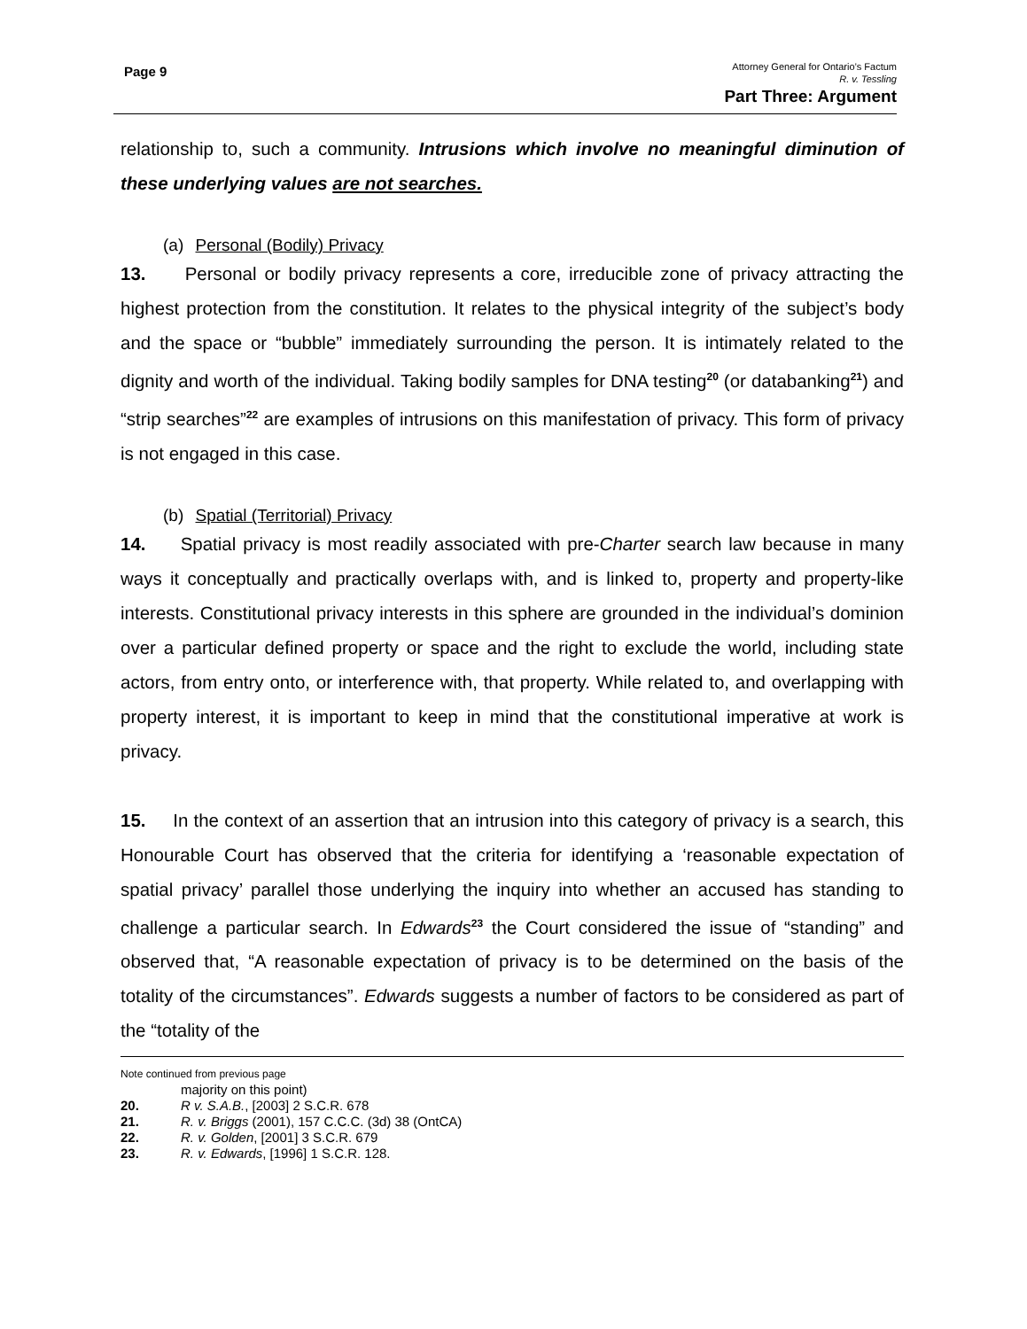Page 9
Attorney General for Ontario’s Factum
R. v. Tessling
Part Three: Argument
relationship to, such a community. Intrusions which involve no meaningful diminution of these underlying values are not searches.
(a) Personal (Bodily) Privacy
13. Personal or bodily privacy represents a core, irreducible zone of privacy attracting the highest protection from the constitution. It relates to the physical integrity of the subject’s body and the space or “bubble” immediately surrounding the person. It is intimately related to the dignity and worth of the individual. Taking bodily samples for DNA testing<sup>20</sup> (or databanking<sup>21</sup>) and “strip searches”<sup>22</sup> are examples of intrusions on this manifestation of privacy. This form of privacy is not engaged in this case.
(b) Spatial (Territorial) Privacy
14. Spatial privacy is most readily associated with pre-Charter search law because in many ways it conceptually and practically overlaps with, and is linked to, property and property-like interests. Constitutional privacy interests in this sphere are grounded in the individual’s dominion over a particular defined property or space and the right to exclude the world, including state actors, from entry onto, or interference with, that property. While related to, and overlapping with property interest, it is important to keep in mind that the constitutional imperative at work is privacy.
15. In the context of an assertion that an intrusion into this category of privacy is a search, this Honourable Court has observed that the criteria for identifying a ‘reasonable expectation of spatial privacy’ parallel those underlying the inquiry into whether an accused has standing to challenge a particular search. In Edwards<sup>23</sup> the Court considered the issue of “standing” and observed that, “A reasonable expectation of privacy is to be determined on the basis of the totality of the circumstances”. Edwards suggests a number of factors to be considered as part of the “totality of the
Note continued from previous page
majority on this point)
20. R v. S.A.B., [2003] 2 S.C.R. 678
21. R. v. Briggs (2001), 157 C.C.C. (3d) 38 (OntCA)
22. R. v. Golden, [2001] 3 S.C.R. 679
23. R. v. Edwards, [1996] 1 S.C.R. 128.